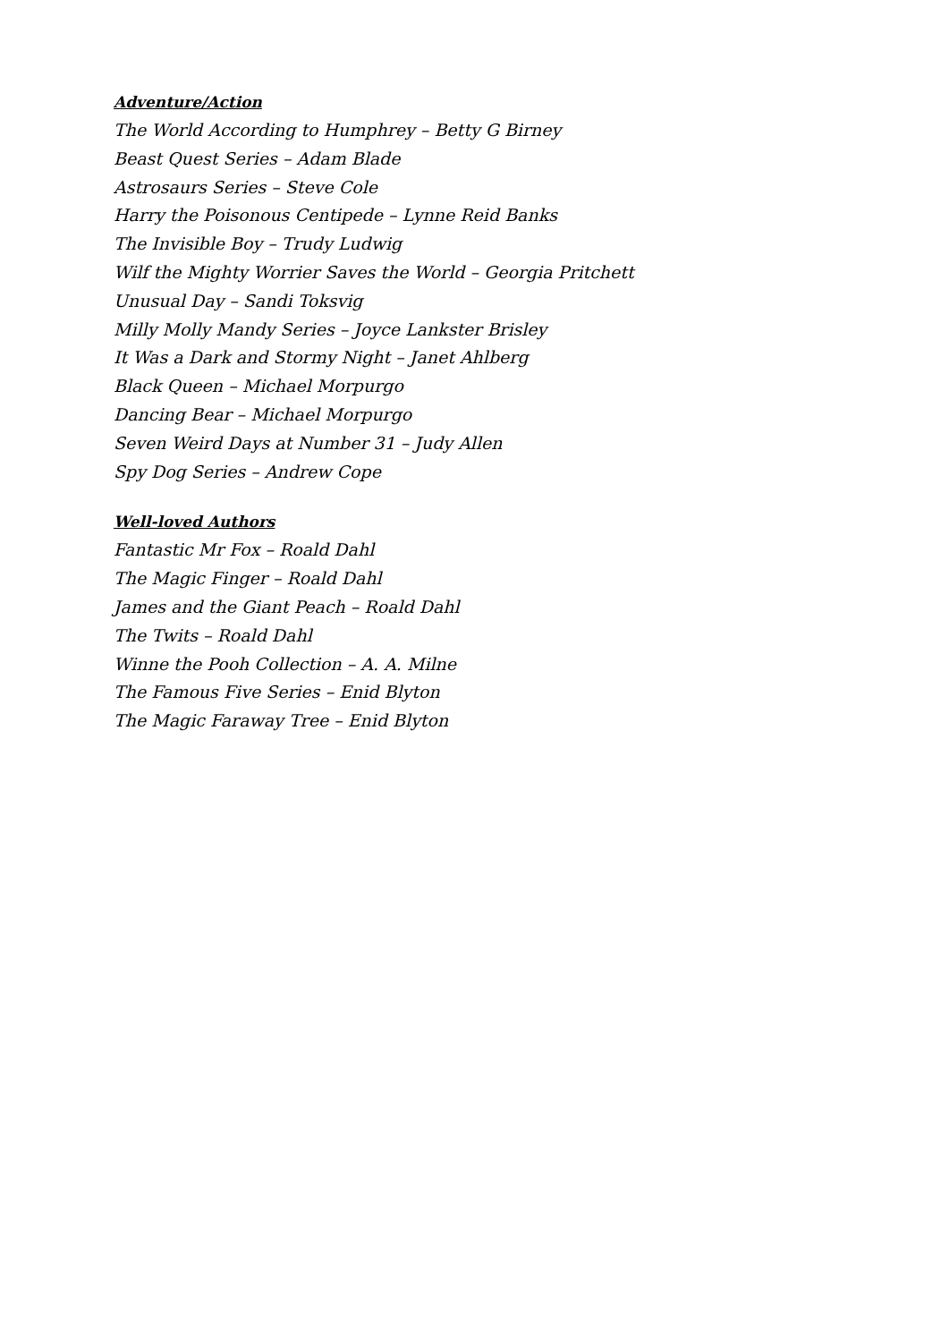Adventure/Action
The World According to Humphrey – Betty G Birney
Beast Quest Series – Adam Blade
Astrosaurs Series – Steve Cole
Harry the Poisonous Centipede – Lynne Reid Banks
The Invisible Boy – Trudy Ludwig
Wilf the Mighty Worrier Saves the World – Georgia Pritchett
Unusual Day – Sandi Toksvig
Milly Molly Mandy Series – Joyce Lankster Brisley
It Was a Dark and Stormy Night – Janet Ahlberg
Black Queen – Michael Morpurgo
Dancing Bear – Michael Morpurgo
Seven Weird Days at Number 31 – Judy Allen
Spy Dog Series – Andrew Cope
Well-loved Authors
Fantastic Mr Fox – Roald Dahl
The Magic Finger – Roald Dahl
James and the Giant Peach – Roald Dahl
The Twits – Roald Dahl
Winne the Pooh Collection – A. A. Milne
The Famous Five Series – Enid Blyton
The Magic Faraway Tree – Enid Blyton